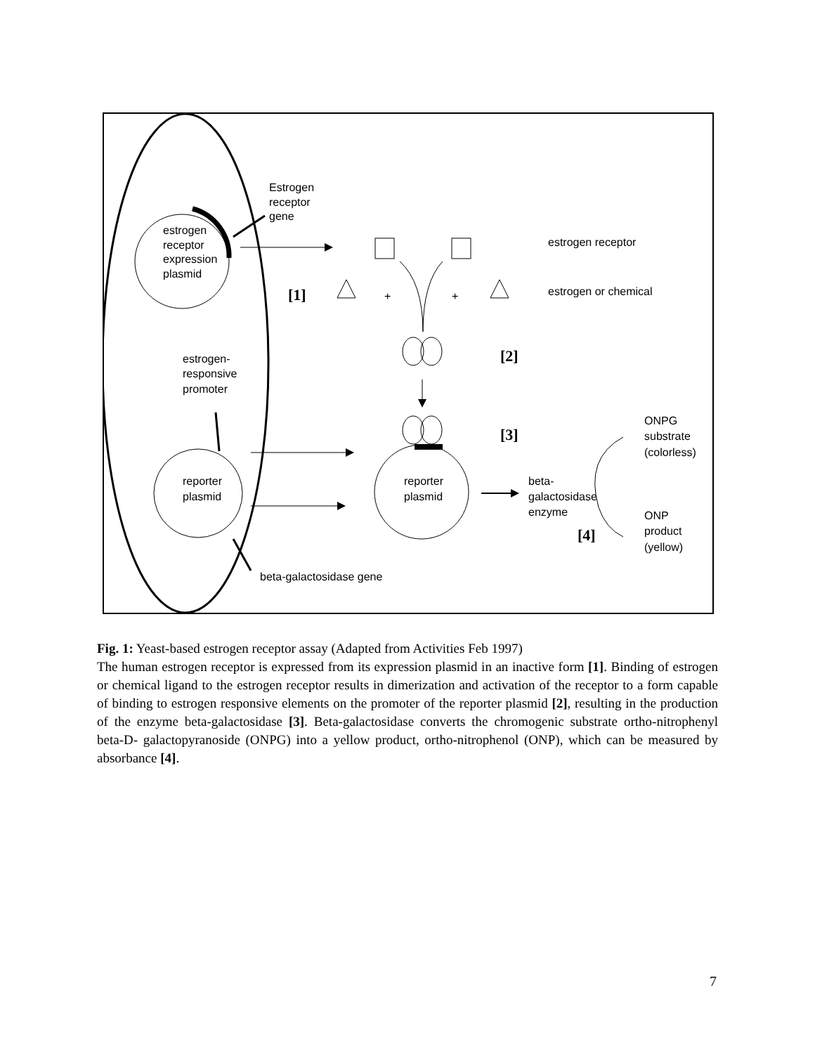estrogen
receptor
expression
plasmid
Estrogen
receptor
gene
estrogen receptor
[1]
+
+
estrogen or chemical
[2]
estrogen-
responsive
promoter
[3]
reporter
plasmid
reporter
plasmid
beta-
galactosidase
enzyme
ONPG
substrate
(colorless)
[4]
ONP
product
(yellow)
beta-galactosidase gene
Fig. 1: Yeast-based estrogen receptor assay (Adapted from Activities Feb 1997)
The human estrogen receptor is expressed from its expression plasmid in an inactive form [1]. Binding of estrogen or chemical ligand to the estrogen receptor results in dimerization and activation of the receptor to a form capable of binding to estrogen responsive elements on the promoter of the reporter plasmid [2], resulting in the production of the enzyme beta-galactosidase [3]. Beta-galactosidase converts the chromogenic substrate ortho-nitrophenyl beta-D- galactopyranoside (ONPG) into a yellow product, ortho-nitrophenol (ONP), which can be measured by absorbance [4].
7